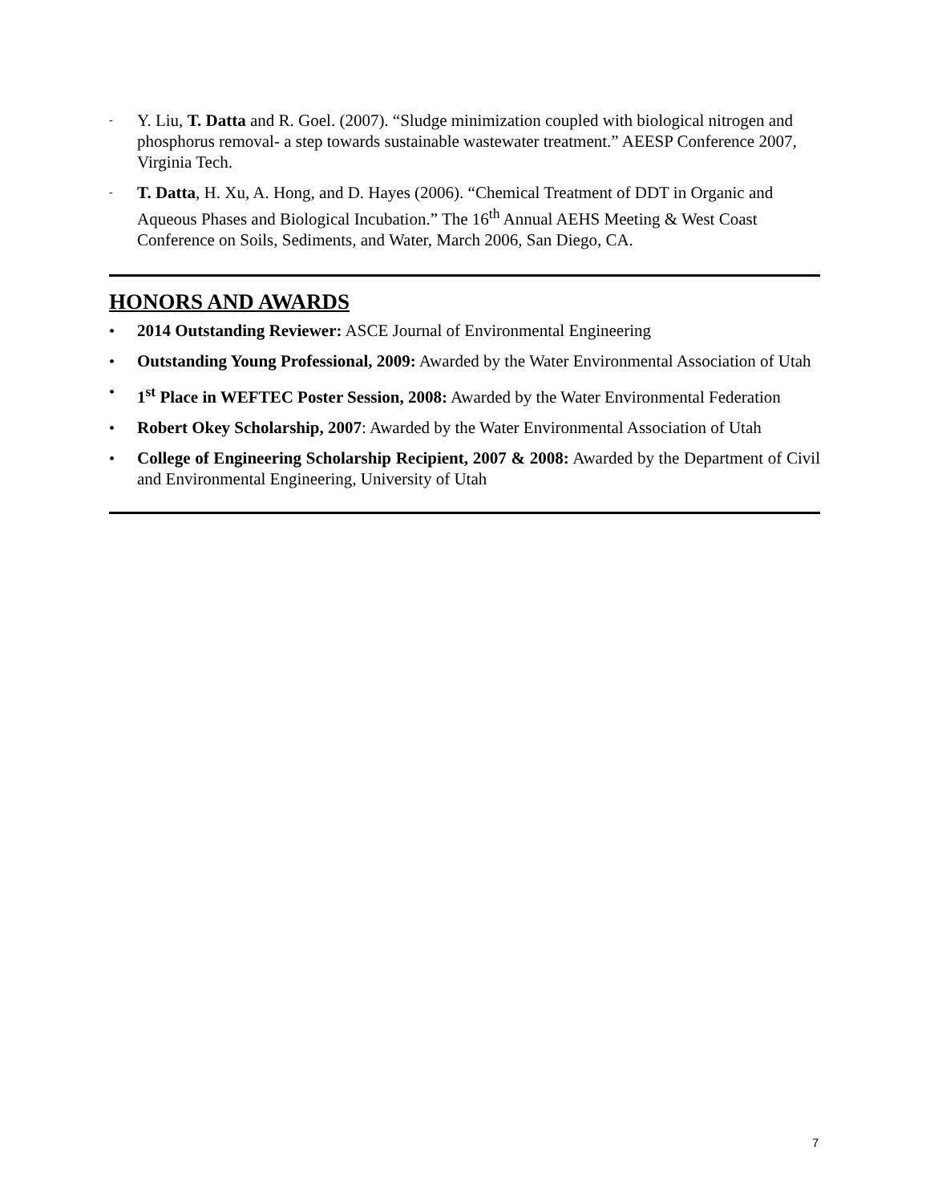-
Y. Liu, T. Datta and R. Goel. (2007). “Sludge minimization coupled with biological nitrogen and phosphorus removal- a step towards sustainable wastewater treatment.” AEESP Conference 2007, Virginia Tech.
-
T. Datta, H. Xu, A. Hong, and D. Hayes (2006). “Chemical Treatment of DDT in Organic and Aqueous Phases and Biological Incubation.” The 16<sup>th</sup> Annual AEHS Meeting & West Coast Conference on Soils, Sediments, and Water, March 2006, San Diego, CA.
HONORS AND AWARDS
• 2014 Outstanding Reviewer: ASCE Journal of Environmental Engineering
• Outstanding Young Professional, 2009: Awarded by the Water Environmental Association of Utah
• 1<sup>st</sup> Place in WEFTEC Poster Session, 2008: Awarded by the Water Environmental Federation
• Robert Okey Scholarship, 2007: Awarded by the Water Environmental Association of Utah
• College of Engineering Scholarship Recipient, 2007 & 2008: Awarded by the Department of Civil and Environmental Engineering, University of Utah
7